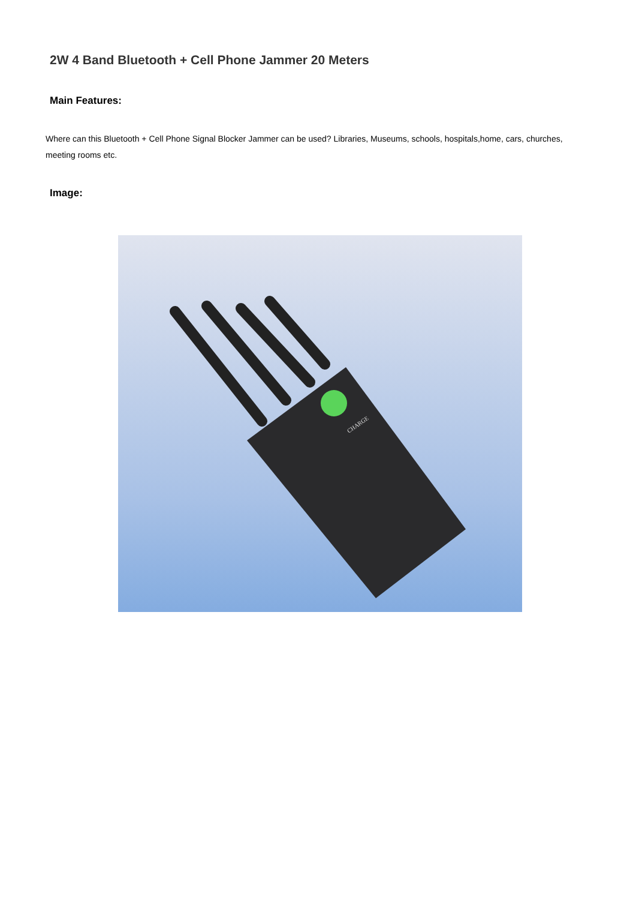2W 4 Band Bluetooth + Cell Phone Jammer 20 Meters
Main Features:
Where can this Bluetooth + Cell Phone Signal Blocker Jammer can be used? Libraries, Museums, schools, hospitals,home, cars, churches, meeting rooms etc.
Image:
CHARGE